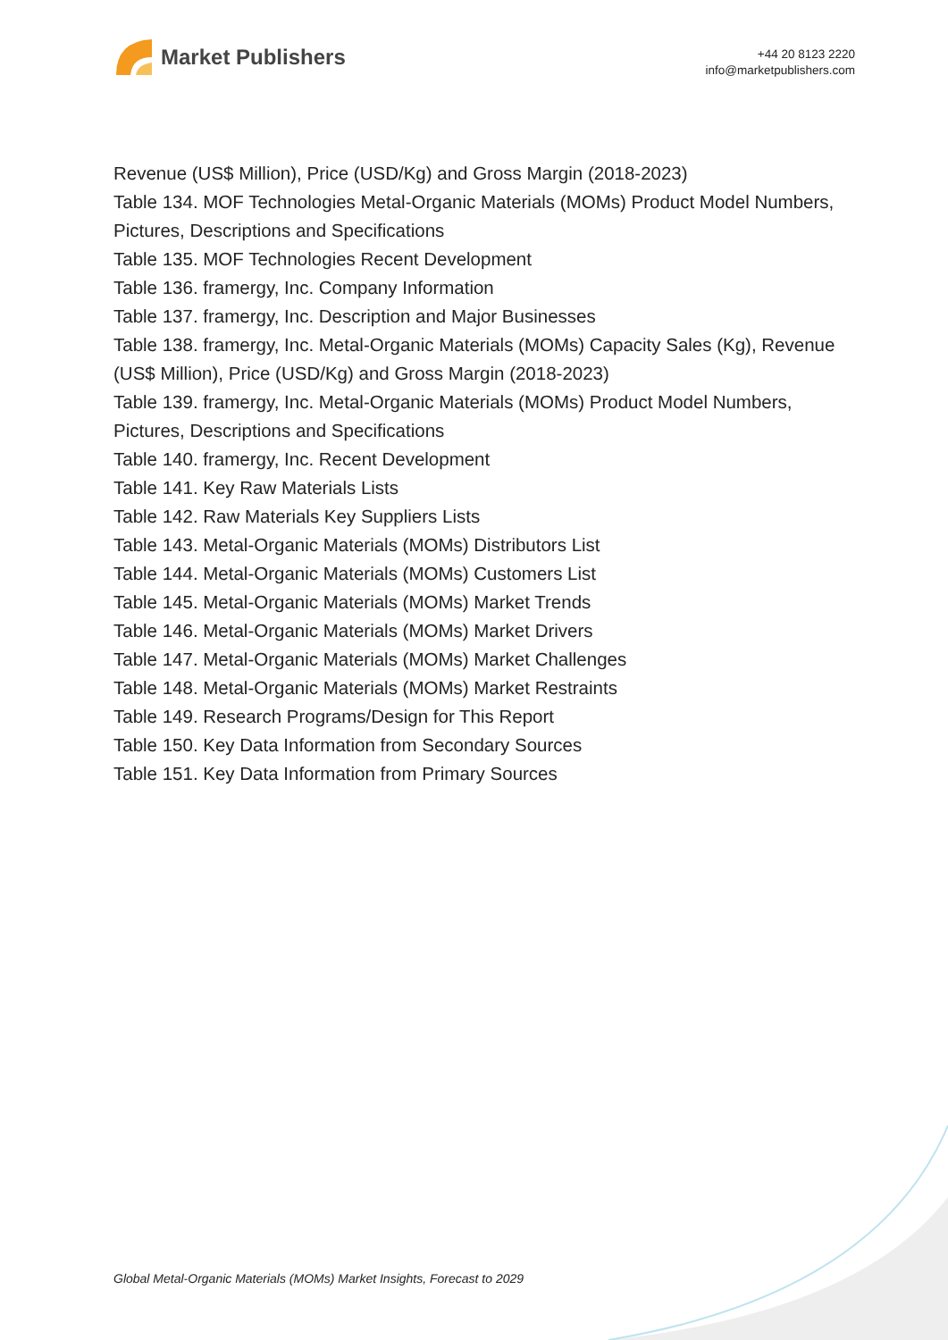Market Publishers
+44 20 8123 2220
info@marketpublishers.com
Revenue (US$ Million), Price (USD/Kg) and Gross Margin (2018-2023)
Table 134. MOF Technologies Metal-Organic Materials (MOMs) Product Model Numbers, Pictures, Descriptions and Specifications
Table 135. MOF Technologies Recent Development
Table 136. framergy, Inc. Company Information
Table 137. framergy, Inc. Description and Major Businesses
Table 138. framergy, Inc. Metal-Organic Materials (MOMs) Capacity Sales (Kg), Revenue (US$ Million), Price (USD/Kg) and Gross Margin (2018-2023)
Table 139. framergy, Inc. Metal-Organic Materials (MOMs) Product Model Numbers, Pictures, Descriptions and Specifications
Table 140. framergy, Inc. Recent Development
Table 141. Key Raw Materials Lists
Table 142. Raw Materials Key Suppliers Lists
Table 143. Metal-Organic Materials (MOMs) Distributors List
Table 144. Metal-Organic Materials (MOMs) Customers List
Table 145. Metal-Organic Materials (MOMs) Market Trends
Table 146. Metal-Organic Materials (MOMs) Market Drivers
Table 147. Metal-Organic Materials (MOMs) Market Challenges
Table 148. Metal-Organic Materials (MOMs) Market Restraints
Table 149. Research Programs/Design for This Report
Table 150. Key Data Information from Secondary Sources
Table 151. Key Data Information from Primary Sources
Global Metal-Organic Materials (MOMs) Market Insights, Forecast to 2029